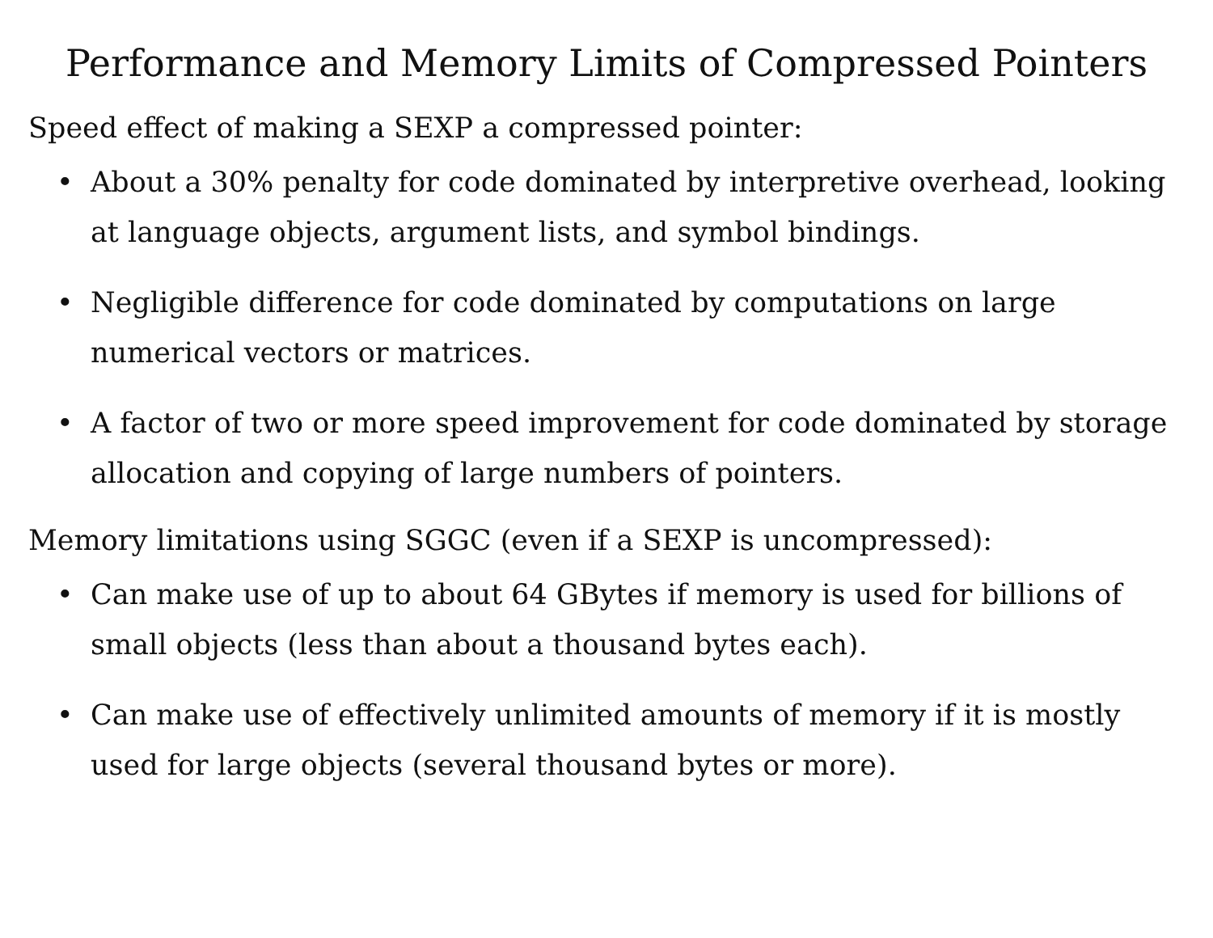Performance and Memory Limits of Compressed Pointers
Speed effect of making a SEXP a compressed pointer:
• About a 30% penalty for code dominated by interpretive overhead, looking at language objects, argument lists, and symbol bindings.
• Negligible difference for code dominated by computations on large numerical vectors or matrices.
• A factor of two or more speed improvement for code dominated by storage allocation and copying of large numbers of pointers.
Memory limitations using SGGC (even if a SEXP is uncompressed):
• Can make use of up to about 64 GBytes if memory is used for billions of small objects (less than about a thousand bytes each).
• Can make use of effectively unlimited amounts of memory if it is mostly used for large objects (several thousand bytes or more).